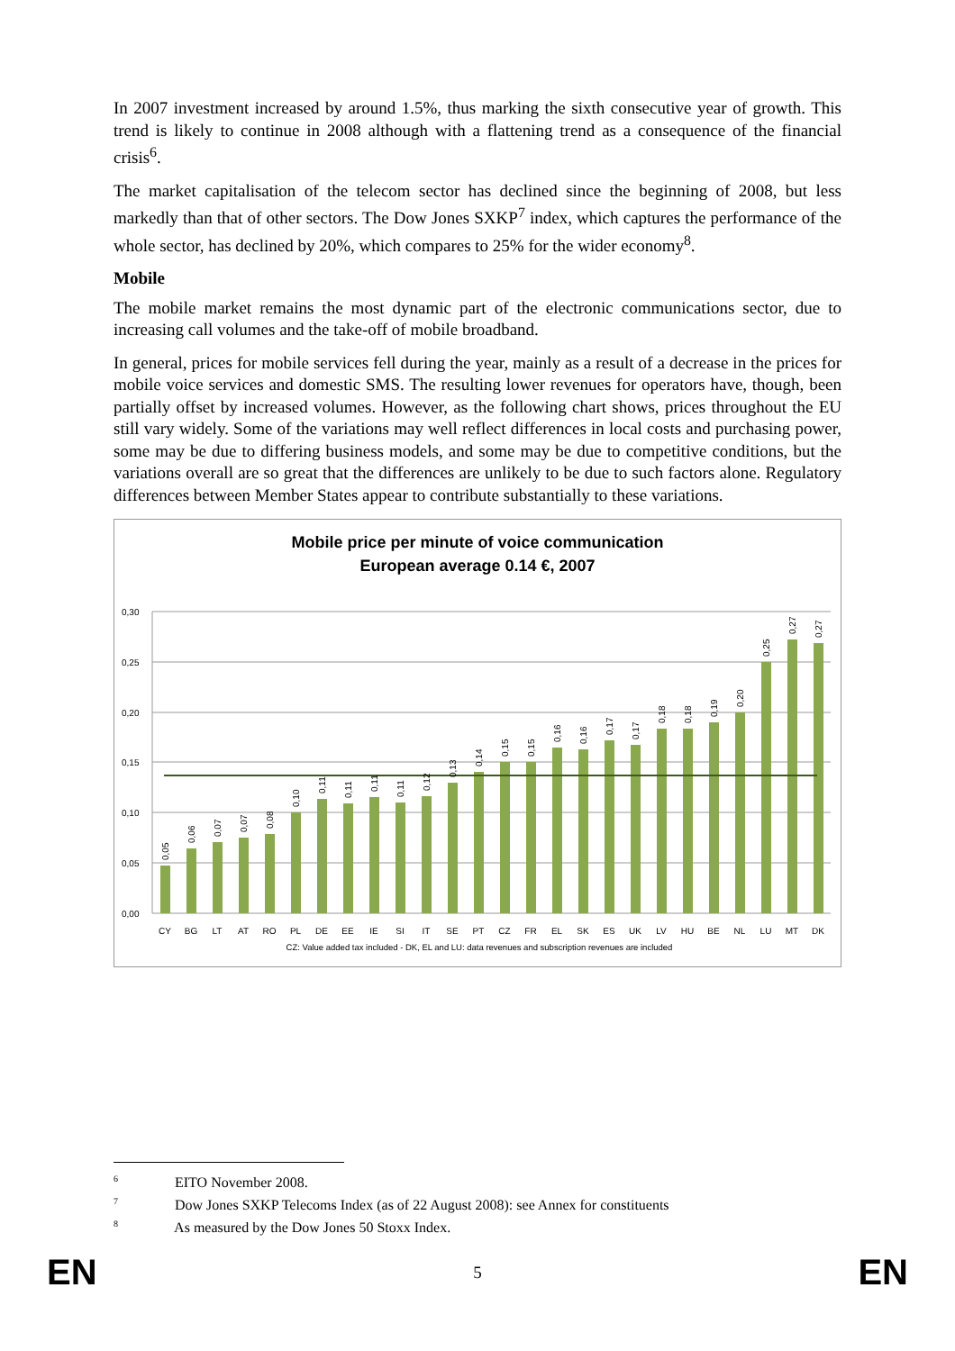In 2007 investment increased by around 1.5%, thus marking the sixth consecutive year of growth. This trend is likely to continue in 2008 although with a flattening trend as a consequence of the financial crisis<sup>6</sup>.
The market capitalisation of the telecom sector has declined since the beginning of 2008, but less markedly than that of other sectors. The Dow Jones SXKP<sup>7</sup> index, which captures the performance of the whole sector, has declined by 20%, which compares to 25% for the wider economy<sup>8</sup>.
Mobile
The mobile market remains the most dynamic part of the electronic communications sector, due to increasing call volumes and the take-off of mobile broadband.
In general, prices for mobile services fell during the year, mainly as a result of a decrease in the prices for mobile voice services and domestic SMS. The resulting lower revenues for operators have, though, been partially offset by increased volumes. However, as the following chart shows, prices throughout the EU still vary widely. Some of the variations may well reflect differences in local costs and purchasing power, some may be due to differing business models, and some may be due to competitive conditions, but the variations overall are so great that the differences are unlikely to be due to such factors alone. Regulatory differences between Member States appear to contribute substantially to these variations.
Mobile price per minute of voice communication
European average 0.14 €, 2007
0,30
0,25
0,20
0,15
0,10
0,05
0,00
CY
BG
LT
AT
RO
PL
DE
EE
IE
SI
IT
SE
PT
CZ
FR
EL
SK
ES
UK
LV
HU
BE
NL
LU
MT
DK
CZ: Value added tax included - DK, EL and LU: data revenues and subscription revenues are included
0,05
0,06
0,07
0,07
0,08
0,10
0,11
0,11
0,11
0,11
0,12
0,13
0,14
0,15
0,15
0,16
0,16
0,17
0,17
0,18
0,18
0,19
0,20
0,25
0,27
0,27
<sup>6</sup> EITO November 2008.
<sup>7</sup> Dow Jones SXKP Telecoms Index (as of 22 August 2008): see Annex for constituents
<sup>8</sup> As measured by the Dow Jones 50 Stoxx Index.
EN 5 EN